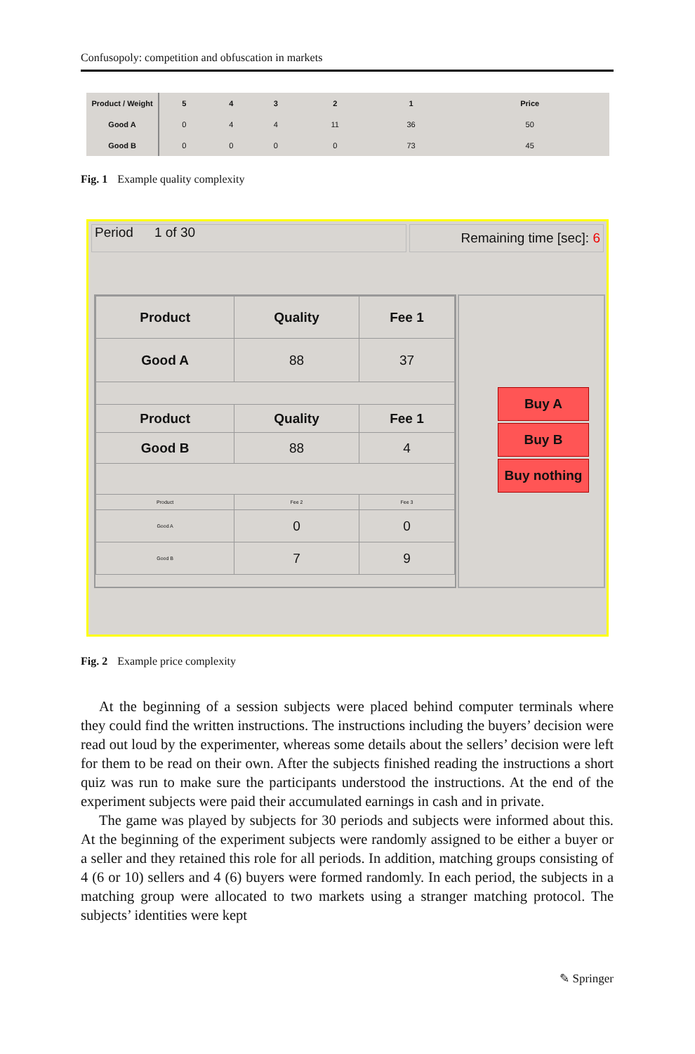Confusopoly: competition and obfuscation in markets
| Product / Weight | 5 | 4 | 3 | 2 | 1 | Price |
| Good A | 0 | 4 | 4 | 11 | 36 | 50 |
| Good B | 0 | 0 | 0 | 0 | 73 | 45 |
Fig. 1 Example quality complexity
Period 1 of 30
Remaining time [sec]: 6
| Product | Quality | Fee 1 |
| Good A | 88 | 37 |
| Product | Quality | Fee 1 |
| Good B | 88 | 4 |
| Product | Fee 2 | Fee 3 |
| Good A | 0 | 0 |
| Good B | 7 | 9 |
Buy A
Buy B
Buy nothing
Fig. 2 Example price complexity
At the beginning of a session subjects were placed behind computer terminals where they could find the written instructions. The instructions including the buyers’ decision were read out loud by the experimenter, whereas some details about the sellers’ decision were left for them to be read on their own. After the subjects finished reading the instructions a short quiz was run to make sure the participants understood the instructions. At the end of the experiment subjects were paid their accumulated earnings in cash and in private.
The game was played by subjects for 30 periods and subjects were informed about this. At the beginning of the experiment subjects were randomly assigned to be either a buyer or a seller and they retained this role for all periods. In addition, matching groups consisting of 4 (6 or 10) sellers and 4 (6) buyers were formed randomly. In each period, the subjects in a matching group were allocated to two markets using a stranger matching protocol. The subjects’ identities were kept
✎ Springer